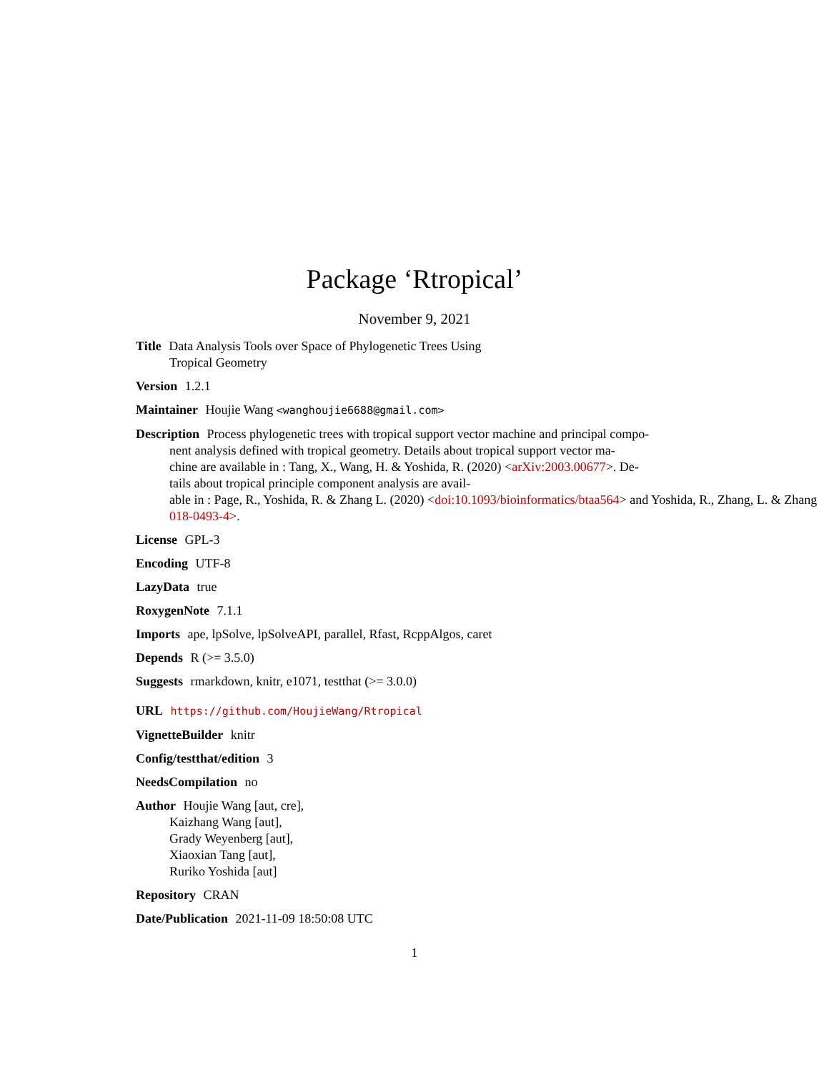Package ‘Rtropical’
November 9, 2021
Title Data Analysis Tools over Space of Phylogenetic Trees Using
Tropical Geometry
Version 1.2.1
Maintainer Houjie Wang <wanghoujie6688@gmail.com>
Description Process phylogenetic trees with tropical support vector machine and principal compo-
nent analysis defined with tropical geometry. Details about tropical support vector ma-
chine are available in : Tang, X., Wang, H. & Yoshida, R. (2020) <arXiv:2003.00677>. De-
tails about tropical principle component analysis are avail-
able in : Page, R., Yoshida, R. & Zhang L. (2020) <doi:10.1093/bioinformatics/btaa564> and Yoshida, R., Zhang, L. & Zhang
018-0493-4>.
License GPL-3
Encoding UTF-8
LazyData true
RoxygenNote 7.1.1
Imports ape, lpSolve, lpSolveAPI, parallel, Rfast, RcppAlgos, caret
Depends R (>= 3.5.0)
Suggests rmarkdown, knitr, e1071, testthat (>= 3.0.0)
URL https://github.com/HoujieWang/Rtropical
VignetteBuilder knitr
Config/testthat/edition 3
NeedsCompilation no
Author Houjie Wang [aut, cre],
Kaizhang Wang [aut],
Grady Weyenberg [aut],
Xiaoxian Tang [aut],
Ruriko Yoshida [aut]
Repository CRAN
Date/Publication 2021-11-09 18:50:08 UTC
1